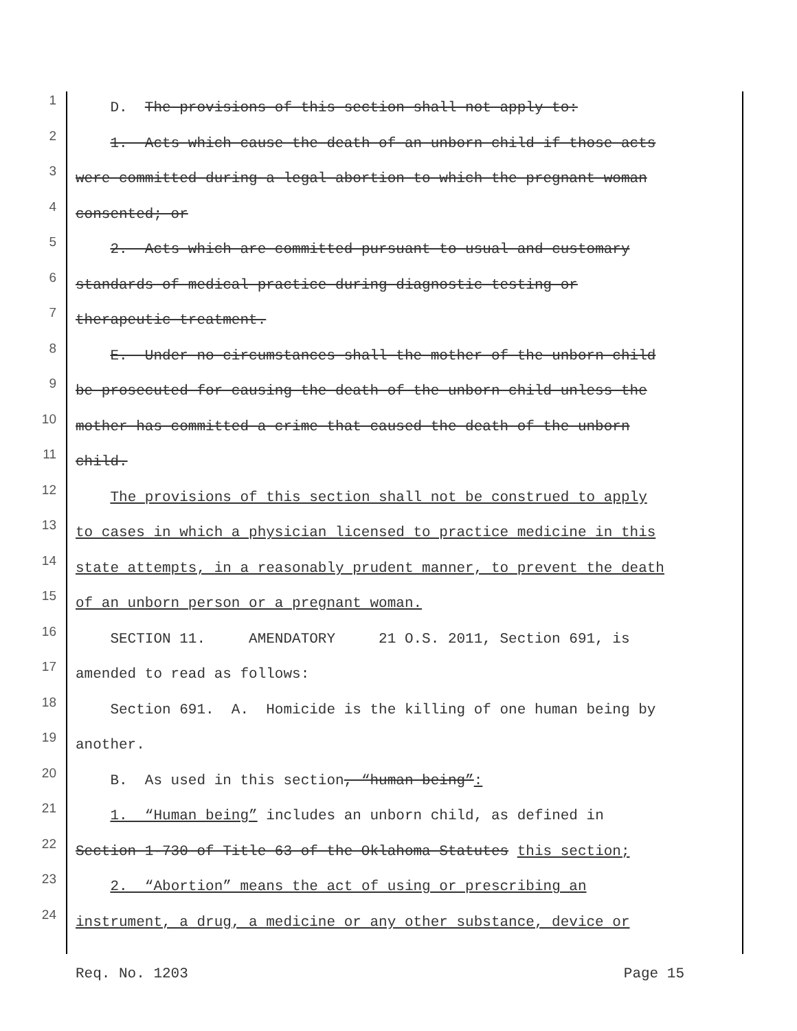1 D. The provisions of this section shall not apply to:
2 1. Acts which cause the death of an unborn child if those acts
3 were committed during a legal abortion to which the pregnant woman
4 consented; or
5 2. Acts which are committed pursuant to usual and customary
6 standards of medical practice during diagnostic testing or
7 therapeutic treatment.
8 E. Under no circumstances shall the mother of the unborn child
9 be prosecuted for causing the death of the unborn child unless the
10 mother has committed a crime that caused the death of the unborn
11 child.
12 The provisions of this section shall not be construed to apply
13 to cases in which a physician licensed to practice medicine in this
14 state attempts, in a reasonably prudent manner, to prevent the death
15 of an unborn person or a pregnant woman.
16 SECTION 11. AMENDATORY 21 O.S. 2011, Section 691, is
17 amended to read as follows:
18 Section 691. A. Homicide is the killing of one human being by
19 another.
20 B. As used in this section, “human being”:
21 1. “Human being” includes an unborn child, as defined in
22 Section 1-730 of Title 63 of the Oklahoma Statutes this section;
23 2. “Abortion” means the act of using or prescribing an
24 instrument, a drug, a medicine or any other substance, device or
Req. No. 1203 Page 15